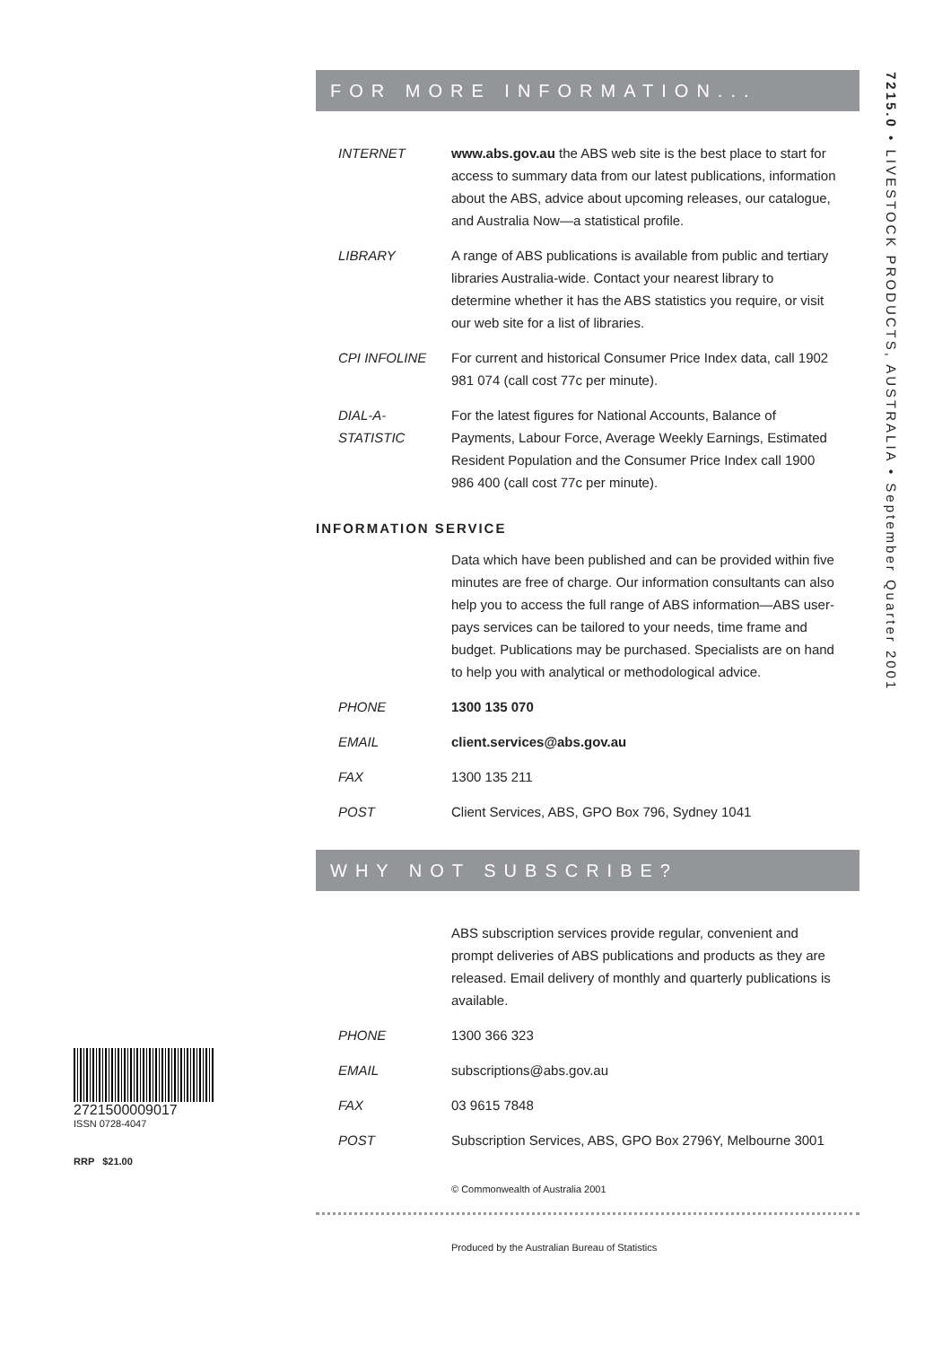FOR MORE INFORMATION...
INTERNET www.abs.gov.au the ABS web site is the best place to start for access to summary data from our latest publications, information about the ABS, advice about upcoming releases, our catalogue, and Australia Now—a statistical profile.
LIBRARY A range of ABS publications is available from public and tertiary libraries Australia-wide. Contact your nearest library to determine whether it has the ABS statistics you require, or visit our web site for a list of libraries.
CPI INFOLINE For current and historical Consumer Price Index data, call 1902 981 074 (call cost 77c per minute).
DIAL-A-STATISTIC
For the latest figures for National Accounts, Balance of Payments, Labour Force, Average Weekly Earnings, Estimated Resident Population and the Consumer Price Index call 1900 986 400 (call cost 77c per minute).
INFORMATION SERVICE
Data which have been published and can be provided within five minutes are free of charge. Our information consultants can also help you to access the full range of ABS information—ABS user-pays services can be tailored to your needs, time frame and budget. Publications may be purchased. Specialists are on hand to help you with analytical or methodological advice.
PHONE 1300 135 070
EMAIL client.services@abs.gov.au
FAX 1300 135 211
POST Client Services, ABS, GPO Box 796, Sydney 1041
WHY NOT SUBSCRIBE?
ABS subscription services provide regular, convenient and prompt deliveries of ABS publications and products as they are released. Email delivery of monthly and quarterly publications is available.
PHONE 1300 366 323
EMAIL subscriptions@abs.gov.au
FAX 03 9615 7848
POST Subscription Services, ABS, GPO Box 2796Y, Melbourne 3001
© Commonwealth of Australia 2001
Produced by the Australian Bureau of Statistics
7215.0 • LIVESTOCK PRODUCTS, AUSTRALIA • September Quarter 2001
2721500009017
ISSN 0728-4047
RRP $21.00